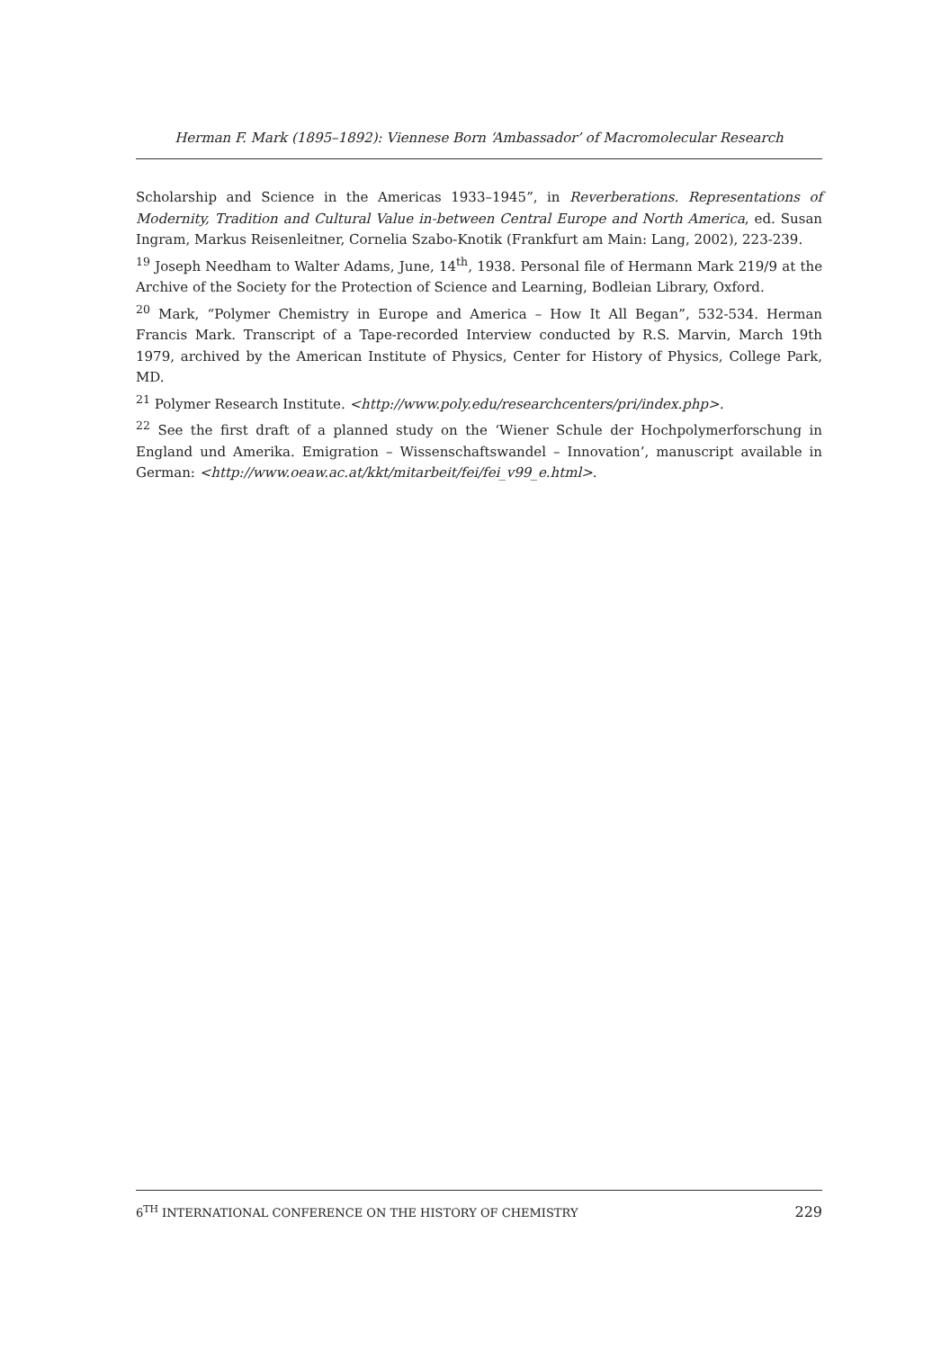Herman F. Mark (1895–1892): Viennese Born ‘Ambassador’ of Macromolecular Research
Scholarship and Science in the Americas 1933–1945”, in Reverberations. Representations of Modernity, Tradition and Cultural Value in-between Central Europe and North America, ed. Susan Ingram, Markus Reisenleitner, Cornelia Szabo-Knotik (Frankfurt am Main: Lang, 2002), 223-239.
<sup>19</sup> Joseph Needham to Walter Adams, June, 14<sup>th</sup>, 1938. Personal file of Hermann Mark 219/9 at the Archive of the Society for the Protection of Science and Learning, Bodleian Library, Oxford.
<sup>20</sup> Mark, “Polymer Chemistry in Europe and America – How It All Began”, 532-534. Herman Francis Mark. Transcript of a Tape-recorded Interview conducted by R.S. Marvin, March 19th 1979, archived by the American Institute of Physics, Center for History of Physics, College Park, MD.
<sup>21</sup> Polymer Research Institute. <http://www.poly.edu/researchcenters/pri/index.php>.
<sup>22</sup> See the first draft of a planned study on the ‘Wiener Schule der Hochpolymerforschung in England und Amerika. Emigration – Wissenschaftswandel – Innovation’, manuscript available in German: <http://www.oeaw.ac.at/kkt/mitarbeit/fei/fei_v99_e.html>.
6<sup>TH</sup> INTERNATIONAL CONFERENCE ON THE HISTORY OF CHEMISTRY 229